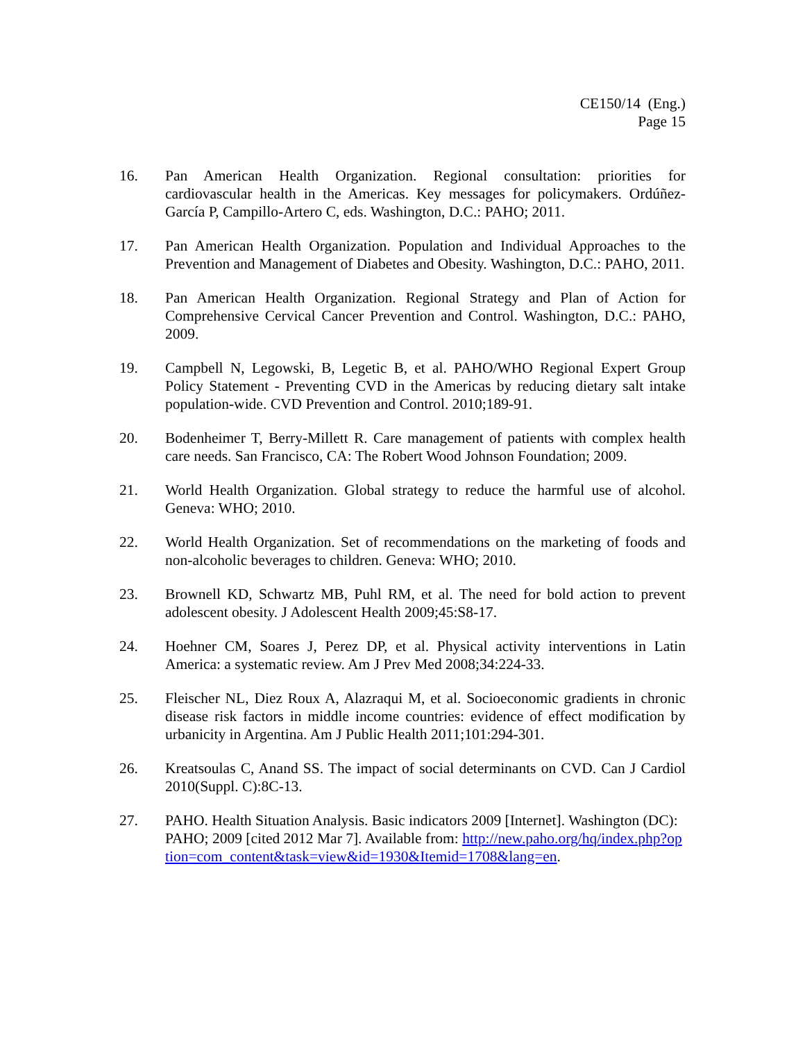CE150/14 (Eng.)
Page 15
16. Pan American Health Organization. Regional consultation: priorities for cardiovascular health in the Americas. Key messages for policymakers. Ordúñez-García P, Campillo-Artero C, eds. Washington, D.C.: PAHO; 2011.
17. Pan American Health Organization. Population and Individual Approaches to the Prevention and Management of Diabetes and Obesity. Washington, D.C.: PAHO, 2011.
18. Pan American Health Organization. Regional Strategy and Plan of Action for Comprehensive Cervical Cancer Prevention and Control. Washington, D.C.: PAHO, 2009.
19. Campbell N, Legowski, B, Legetic B, et al. PAHO/WHO Regional Expert Group Policy Statement - Preventing CVD in the Americas by reducing dietary salt intake population-wide. CVD Prevention and Control. 2010;189-91.
20. Bodenheimer T, Berry-Millett R. Care management of patients with complex health care needs. San Francisco, CA: The Robert Wood Johnson Foundation; 2009.
21. World Health Organization. Global strategy to reduce the harmful use of alcohol. Geneva: WHO; 2010.
22. World Health Organization. Set of recommendations on the marketing of foods and non-alcoholic beverages to children. Geneva: WHO; 2010.
23. Brownell KD, Schwartz MB, Puhl RM, et al. The need for bold action to prevent adolescent obesity. J Adolescent Health 2009;45:S8-17.
24. Hoehner CM, Soares J, Perez DP, et al. Physical activity interventions in Latin America: a systematic review. Am J Prev Med 2008;34:224-33.
25. Fleischer NL, Diez Roux A, Alazraqui M, et al. Socioeconomic gradients in chronic disease risk factors in middle income countries: evidence of effect modification by urbanicity in Argentina. Am J Public Health 2011;101:294-301.
26. Kreatsoulas C, Anand SS. The impact of social determinants on CVD. Can J Cardiol 2010(Suppl. C):8C-13.
27. PAHO. Health Situation Analysis. Basic indicators 2009 [Internet]. Washington (DC): PAHO; 2009 [cited 2012 Mar 7]. Available from: http://new.paho.org/hq/index.php?option=com_content&task=view&id=1930&Itemid=1708&lang=en.